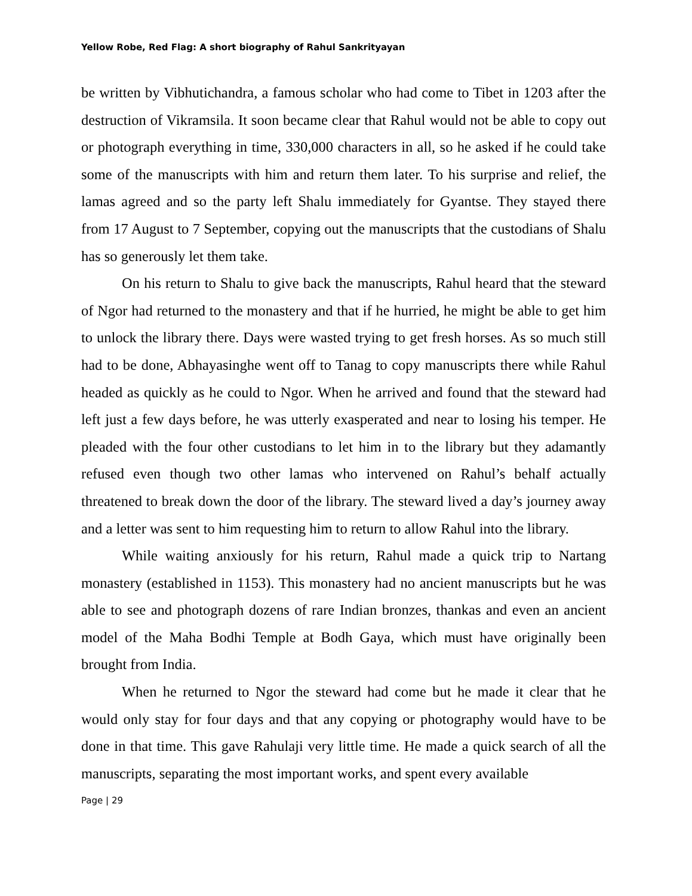Yellow Robe, Red Flag: A short biography of Rahul Sankrityayan
be written by Vibhutichandra, a famous scholar who had come to Tibet in 1203 after the destruction of Vikramsila. It soon became clear that Rahul would not be able to copy out or photograph everything in time, 330,000 characters in all, so he asked if he could take some of the manuscripts with him and return them later. To his surprise and relief, the lamas agreed and so the party left Shalu immediately for Gyantse. They stayed there from 17 August to 7 September, copying out the manuscripts that the custodians of Shalu has so generously let them take.
On his return to Shalu to give back the manuscripts, Rahul heard that the steward of Ngor had returned to the monastery and that if he hurried, he might be able to get him to unlock the library there. Days were wasted trying to get fresh horses. As so much still had to be done, Abhayasinghe went off to Tanag to copy manuscripts there while Rahul headed as quickly as he could to Ngor. When he arrived and found that the steward had left just a few days before, he was utterly exasperated and near to losing his temper. He pleaded with the four other custodians to let him in to the library but they adamantly refused even though two other lamas who intervened on Rahul’s behalf actually threatened to break down the door of the library. The steward lived a day’s journey away and a letter was sent to him requesting him to return to allow Rahul into the library.
While waiting anxiously for his return, Rahul made a quick trip to Nartang monastery (established in 1153). This monastery had no ancient manuscripts but he was able to see and photograph dozens of rare Indian bronzes, thankas and even an ancient model of the Maha Bodhi Temple at Bodh Gaya, which must have originally been brought from India.
When he returned to Ngor the steward had come but he made it clear that he would only stay for four days and that any copying or photography would have to be done in that time. This gave Rahulaji very little time. He made a quick search of all the manuscripts, separating the most important works, and spent every available
Page | 29